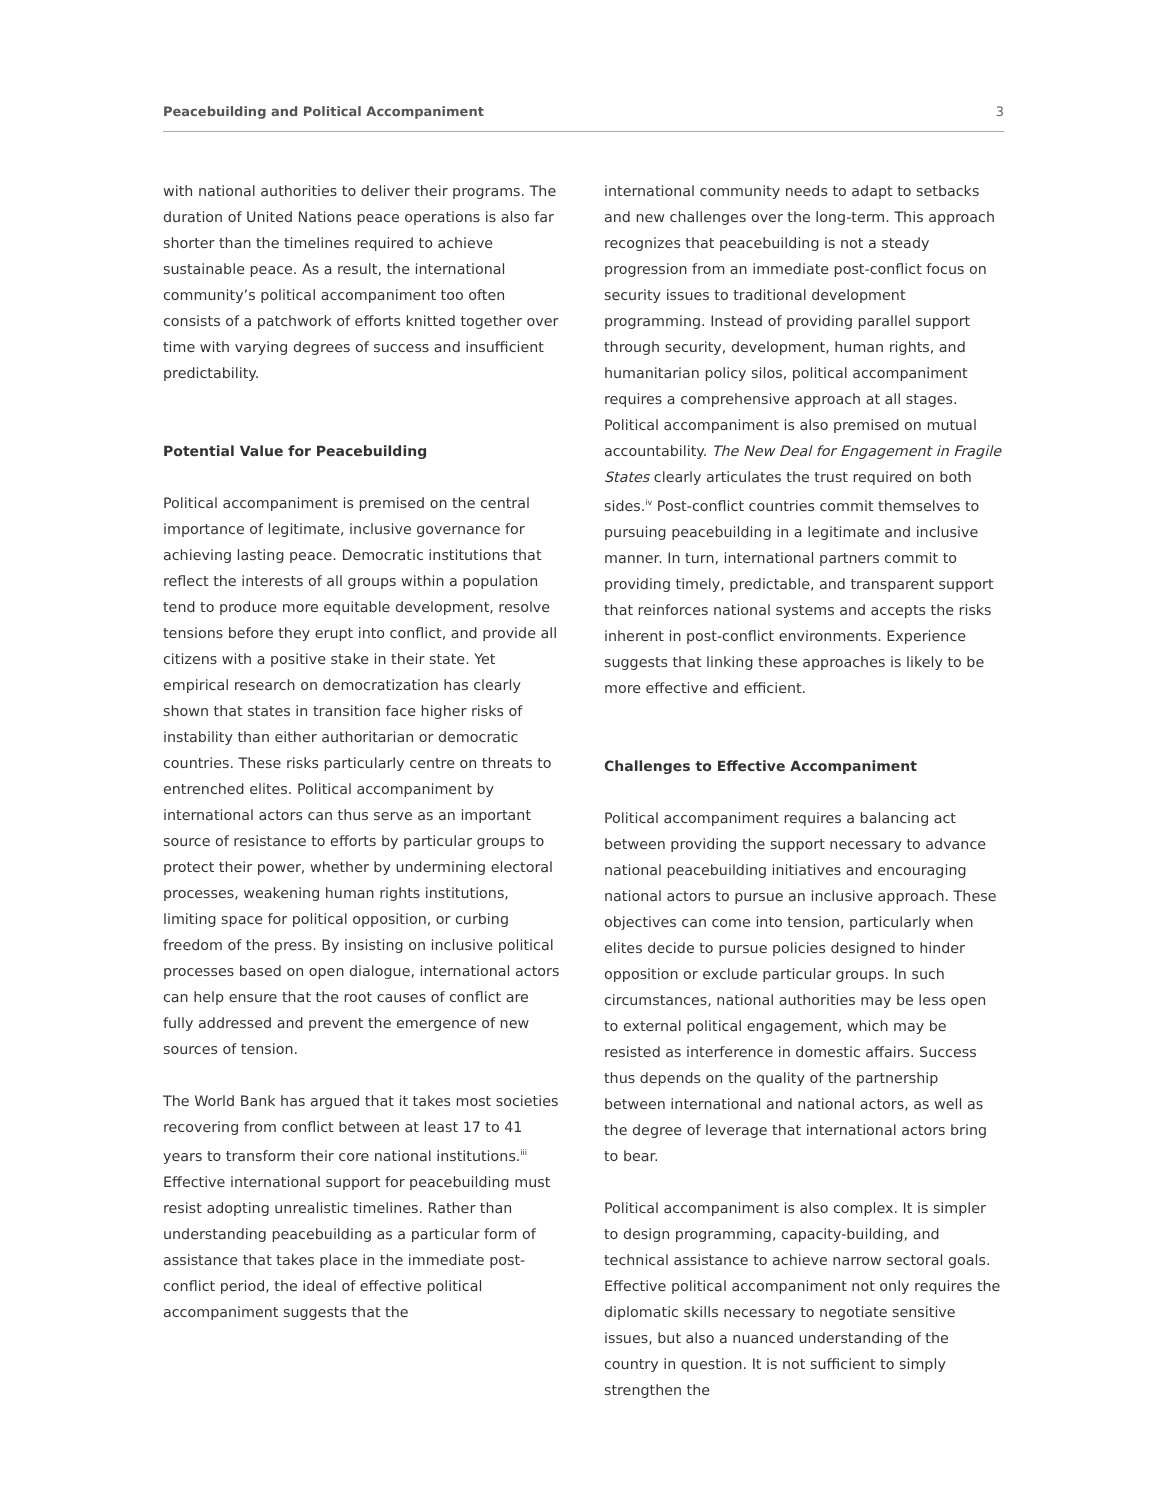Peacebuilding and Political Accompaniment 3
with national authorities to deliver their programs. The duration of United Nations peace operations is also far shorter than the timelines required to achieve sustainable peace. As a result, the international community’s political accompaniment too often consists of a patchwork of efforts knitted together over time with varying degrees of success and insufficient predictability.
Potential Value for Peacebuilding
Political accompaniment is premised on the central importance of legitimate, inclusive governance for achieving lasting peace. Democratic institutions that reflect the interests of all groups within a population tend to produce more equitable development, resolve tensions before they erupt into conflict, and provide all citizens with a positive stake in their state. Yet empirical research on democratization has clearly shown that states in transition face higher risks of instability than either authoritarian or democratic countries. These risks particularly centre on threats to entrenched elites. Political accompaniment by international actors can thus serve as an important source of resistance to efforts by particular groups to protect their power, whether by undermining electoral processes, weakening human rights institutions, limiting space for political opposition, or curbing freedom of the press. By insisting on inclusive political processes based on open dialogue, international actors can help ensure that the root causes of conflict are fully addressed and prevent the emergence of new sources of tension.
The World Bank has argued that it takes most societies recovering from conflict between at least 17 to 41 years to transform their core national institutions.<sup>iii</sup> Effective international support for peacebuilding must resist adopting unrealistic timelines. Rather than understanding peacebuilding as a particular form of assistance that takes place in the immediate post-conflict period, the ideal of effective political accompaniment suggests that the
international community needs to adapt to setbacks and new challenges over the long-term. This approach recognizes that peacebuilding is not a steady progression from an immediate post-conflict focus on security issues to traditional development programming. Instead of providing parallel support through security, development, human rights, and humanitarian policy silos, political accompaniment requires a comprehensive approach at all stages. Political accompaniment is also premised on mutual accountability. The New Deal for Engagement in Fragile States clearly articulates the trust required on both sides.<sup>iv</sup> Post-conflict countries commit themselves to pursuing peacebuilding in a legitimate and inclusive manner. In turn, international partners commit to providing timely, predictable, and transparent support that reinforces national systems and accepts the risks inherent in post-conflict environments. Experience suggests that linking these approaches is likely to be more effective and efficient.
Challenges to Effective Accompaniment
Political accompaniment requires a balancing act between providing the support necessary to advance national peacebuilding initiatives and encouraging national actors to pursue an inclusive approach. These objectives can come into tension, particularly when elites decide to pursue policies designed to hinder opposition or exclude particular groups. In such circumstances, national authorities may be less open to external political engagement, which may be resisted as interference in domestic affairs. Success thus depends on the quality of the partnership between international and national actors, as well as the degree of leverage that international actors bring to bear.
Political accompaniment is also complex. It is simpler to design programming, capacity-building, and technical assistance to achieve narrow sectoral goals. Effective political accompaniment not only requires the diplomatic skills necessary to negotiate sensitive issues, but also a nuanced understanding of the country in question. It is not sufficient to simply strengthen the